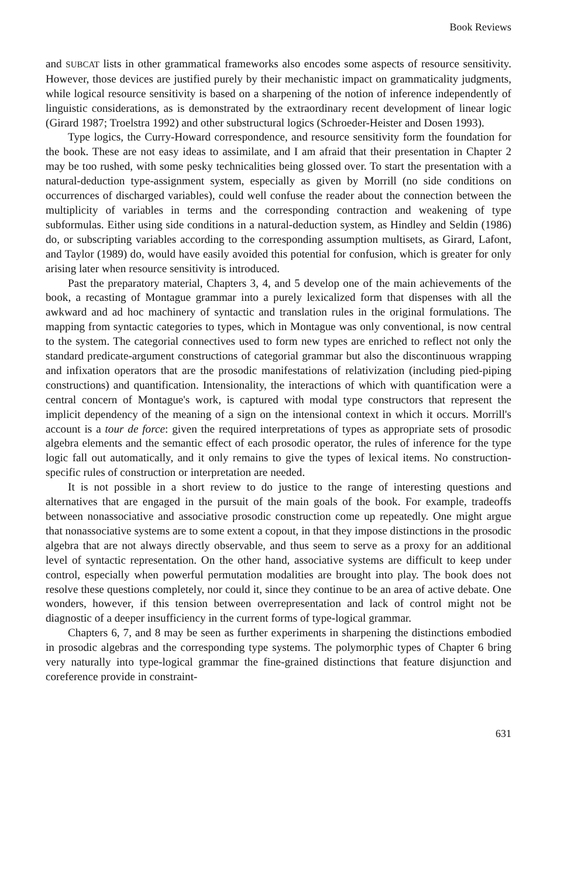Book Reviews
and SUBCAT lists in other grammatical frameworks also encodes some aspects of resource sensitivity. However, those devices are justified purely by their mechanistic impact on grammaticality judgments, while logical resource sensitivity is based on a sharpening of the notion of inference independently of linguistic considerations, as is demonstrated by the extraordinary recent development of linear logic (Girard 1987; Troelstra 1992) and other substructural logics (Schroeder-Heister and Dosen 1993).
Type logics, the Curry-Howard correspondence, and resource sensitivity form the foundation for the book. These are not easy ideas to assimilate, and I am afraid that their presentation in Chapter 2 may be too rushed, with some pesky technicalities being glossed over. To start the presentation with a natural-deduction type-assignment system, especially as given by Morrill (no side conditions on occurrences of discharged variables), could well confuse the reader about the connection between the multiplicity of variables in terms and the corresponding contraction and weakening of type subformulas. Either using side conditions in a natural-deduction system, as Hindley and Seldin (1986) do, or subscripting variables according to the corresponding assumption multisets, as Girard, Lafont, and Taylor (1989) do, would have easily avoided this potential for confusion, which is greater for only arising later when resource sensitivity is introduced.
Past the preparatory material, Chapters 3, 4, and 5 develop one of the main achievements of the book, a recasting of Montague grammar into a purely lexicalized form that dispenses with all the awkward and ad hoc machinery of syntactic and translation rules in the original formulations. The mapping from syntactic categories to types, which in Montague was only conventional, is now central to the system. The categorial connectives used to form new types are enriched to reflect not only the standard predicate-argument constructions of categorial grammar but also the discontinuous wrapping and infixation operators that are the prosodic manifestations of relativization (including pied-piping constructions) and quantification. Intensionality, the interactions of which with quantification were a central concern of Montague's work, is captured with modal type constructors that represent the implicit dependency of the meaning of a sign on the intensional context in which it occurs. Morrill's account is a tour de force: given the required interpretations of types as appropriate sets of prosodic algebra elements and the semantic effect of each prosodic operator, the rules of inference for the type logic fall out automatically, and it only remains to give the types of lexical items. No construction-specific rules of construction or interpretation are needed.
It is not possible in a short review to do justice to the range of interesting questions and alternatives that are engaged in the pursuit of the main goals of the book. For example, tradeoffs between nonassociative and associative prosodic construction come up repeatedly. One might argue that nonassociative systems are to some extent a copout, in that they impose distinctions in the prosodic algebra that are not always directly observable, and thus seem to serve as a proxy for an additional level of syntactic representation. On the other hand, associative systems are difficult to keep under control, especially when powerful permutation modalities are brought into play. The book does not resolve these questions completely, nor could it, since they continue to be an area of active debate. One wonders, however, if this tension between overrepresentation and lack of control might not be diagnostic of a deeper insufficiency in the current forms of type-logical grammar.
Chapters 6, 7, and 8 may be seen as further experiments in sharpening the distinctions embodied in prosodic algebras and the corresponding type systems. The polymorphic types of Chapter 6 bring very naturally into type-logical grammar the fine-grained distinctions that feature disjunction and coreference provide in constraint-
631